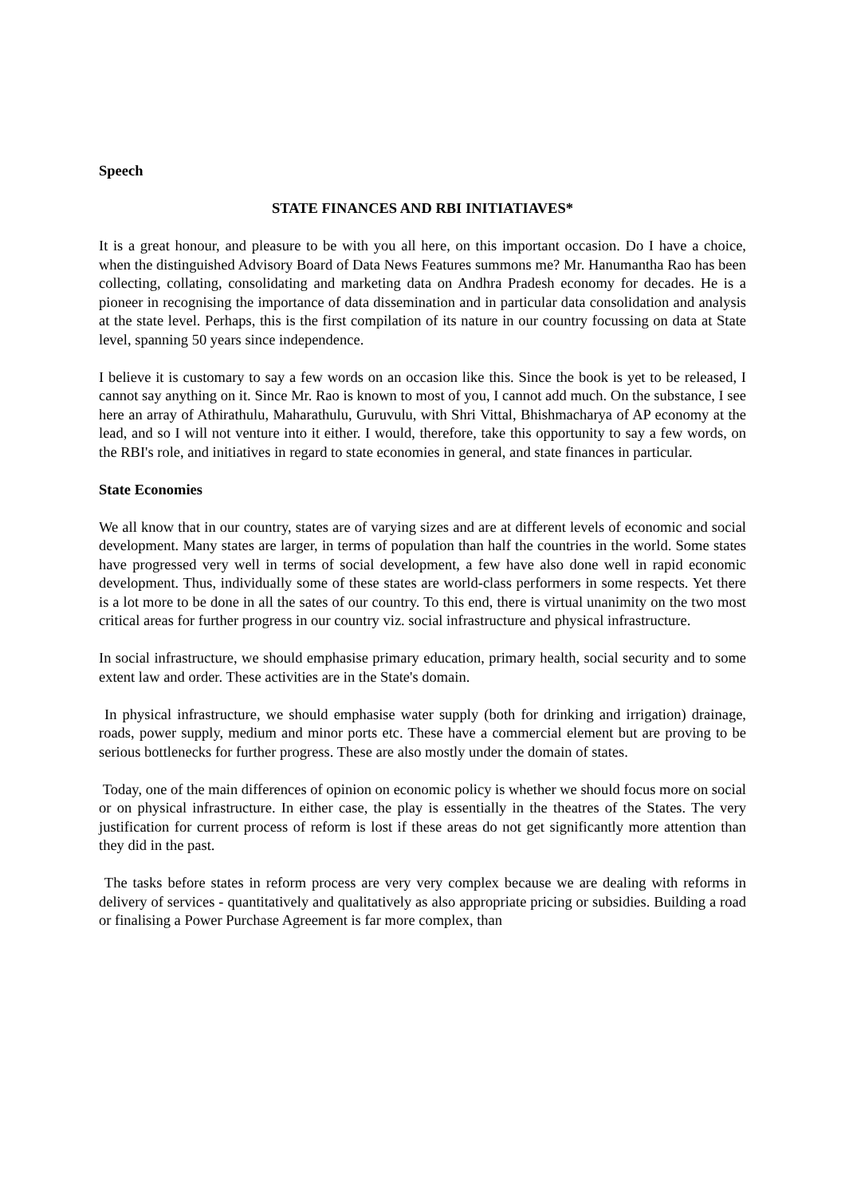Speech
STATE FINANCES AND RBI INITIATIAVES*
It is a great honour, and pleasure to be with you all here, on this important occasion. Do I have a choice, when the distinguished Advisory Board of Data News Features summons me? Mr. Hanumantha Rao has been collecting, collating, consolidating and marketing data on Andhra Pradesh economy for decades. He is a pioneer in recognising the importance of data dissemination and in particular data consolidation and analysis at the state level. Perhaps, this is the first compilation of its nature in our country focussing on data at State level, spanning 50 years since independence.
I believe it is customary to say a few words on an occasion like this. Since the book is yet to be released, I cannot say anything on it. Since Mr. Rao is known to most of you, I cannot add much. On the substance, I see here an array of Athirathulu, Maharathulu, Guruvulu, with Shri Vittal, Bhishmacharya of AP economy at the lead, and so I will not venture into it either. I would, therefore, take this opportunity to say a few words, on the RBI's role, and initiatives in regard to state economies in general, and state finances in particular.
State Economies
We all know that in our country, states are of varying sizes and are at different levels of economic and social development. Many states are larger, in terms of population than half the countries in the world. Some states have progressed very well in terms of social development, a few have also done well in rapid economic development. Thus, individually some of these states are world-class performers in some respects. Yet there is a lot more to be done in all the sates of our country. To this end, there is virtual unanimity on the two most critical areas for further progress in our country viz. social infrastructure and physical infrastructure.
In social infrastructure, we should emphasise primary education, primary health, social security and to some extent law and order. These activities are in the State's domain.
In physical infrastructure, we should emphasise water supply (both for drinking and irrigation) drainage, roads, power supply, medium and minor ports etc. These have a commercial element but are proving to be serious bottlenecks for further progress. These are also mostly under the domain of states.
Today, one of the main differences of opinion on economic policy is whether we should focus more on social or on physical infrastructure. In either case, the play is essentially in the theatres of the States. The very justification for current process of reform is lost if these areas do not get significantly more attention than they did in the past.
The tasks before states in reform process are very very complex because we are dealing with reforms in delivery of services - quantitatively and qualitatively as also appropriate pricing or subsidies. Building a road or finalising a Power Purchase Agreement is far more complex, than